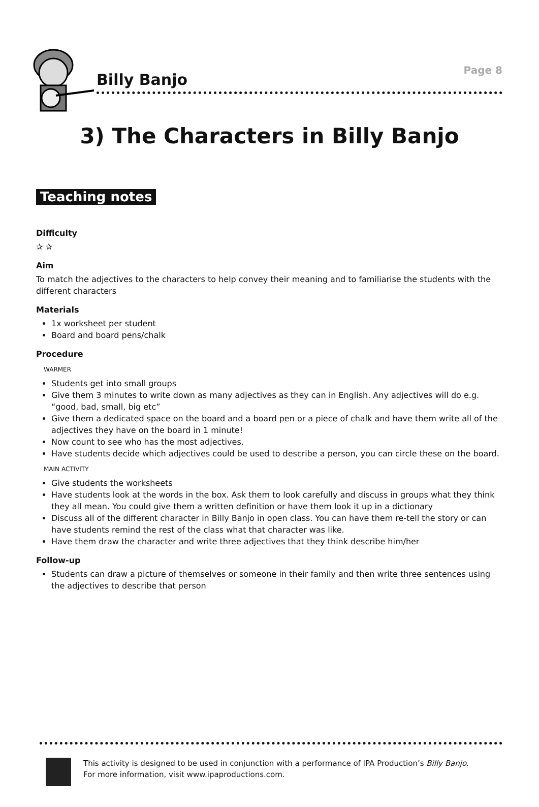Page 8
Billy Banjo
3) The Characters in Billy Banjo
Teaching notes
Difficulty
✰ ✰
Aim
To match the adjectives to the characters to help convey their meaning and to familiarise the students with the different characters
Materials
1x worksheet per student
Board and board pens/chalk
Procedure
WARMER
Students get into small groups
Give them 3 minutes to write down as many adjectives as they can in English. Any adjectives will do e.g. “good, bad, small, big etc”
Give them a dedicated space on the board and a board pen or a piece of chalk and have them write all of the adjectives they have on the board in 1 minute!
Now count to see who has the most adjectives.
Have students decide which adjectives could be used to describe a person, you can circle these on the board.
MAIN ACTIVITY
Give students the worksheets
Have students look at the words in the box. Ask them to look carefully and discuss in groups what they think they all mean. You could give them a written definition or have them look it up in a dictionary
Discuss all of the different character in Billy Banjo in open class. You can have them re-tell the story or can have students remind the rest of the class what that character was like.
Have them draw the character and write three adjectives that they think describe him/her
Follow-up
Students can draw a picture of themselves or someone in their family and then write three sentences using the adjectives to describe that person
This activity is designed to be used in conjunction with a performance of IPA Production’s Billy Banjo.
For more information, visit www.ipaproductions.com.